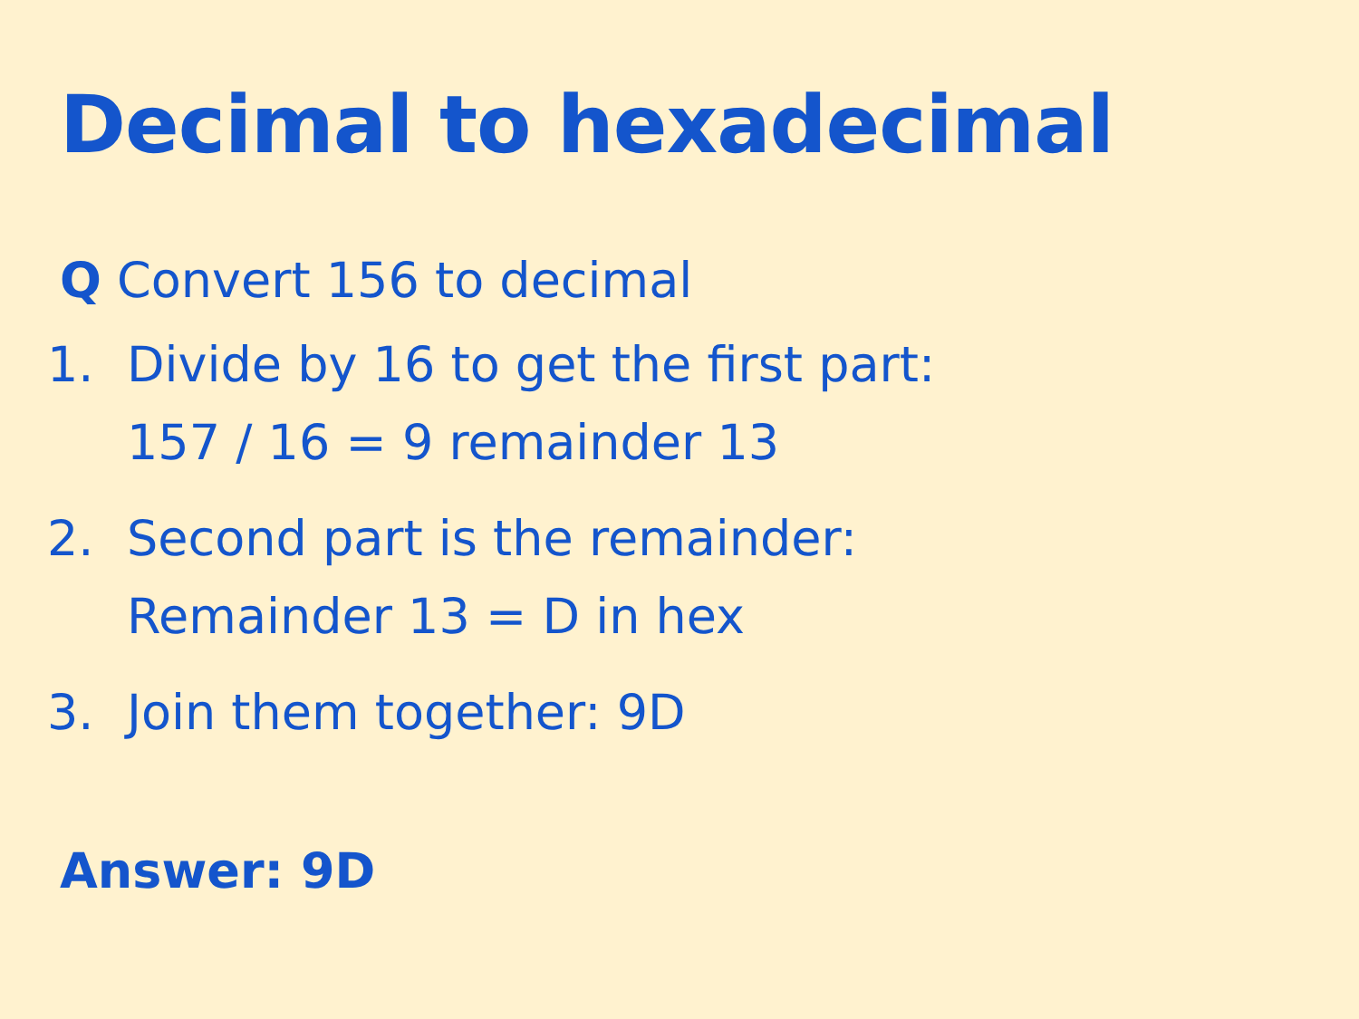Decimal to hexadecimal
Q Convert 156 to decimal
1. Divide by 16 to get the first part:
157 / 16 = 9 remainder 13
2. Second part is the remainder:
Remainder 13 = D in hex
3. Join them together: 9D
Answer: 9D